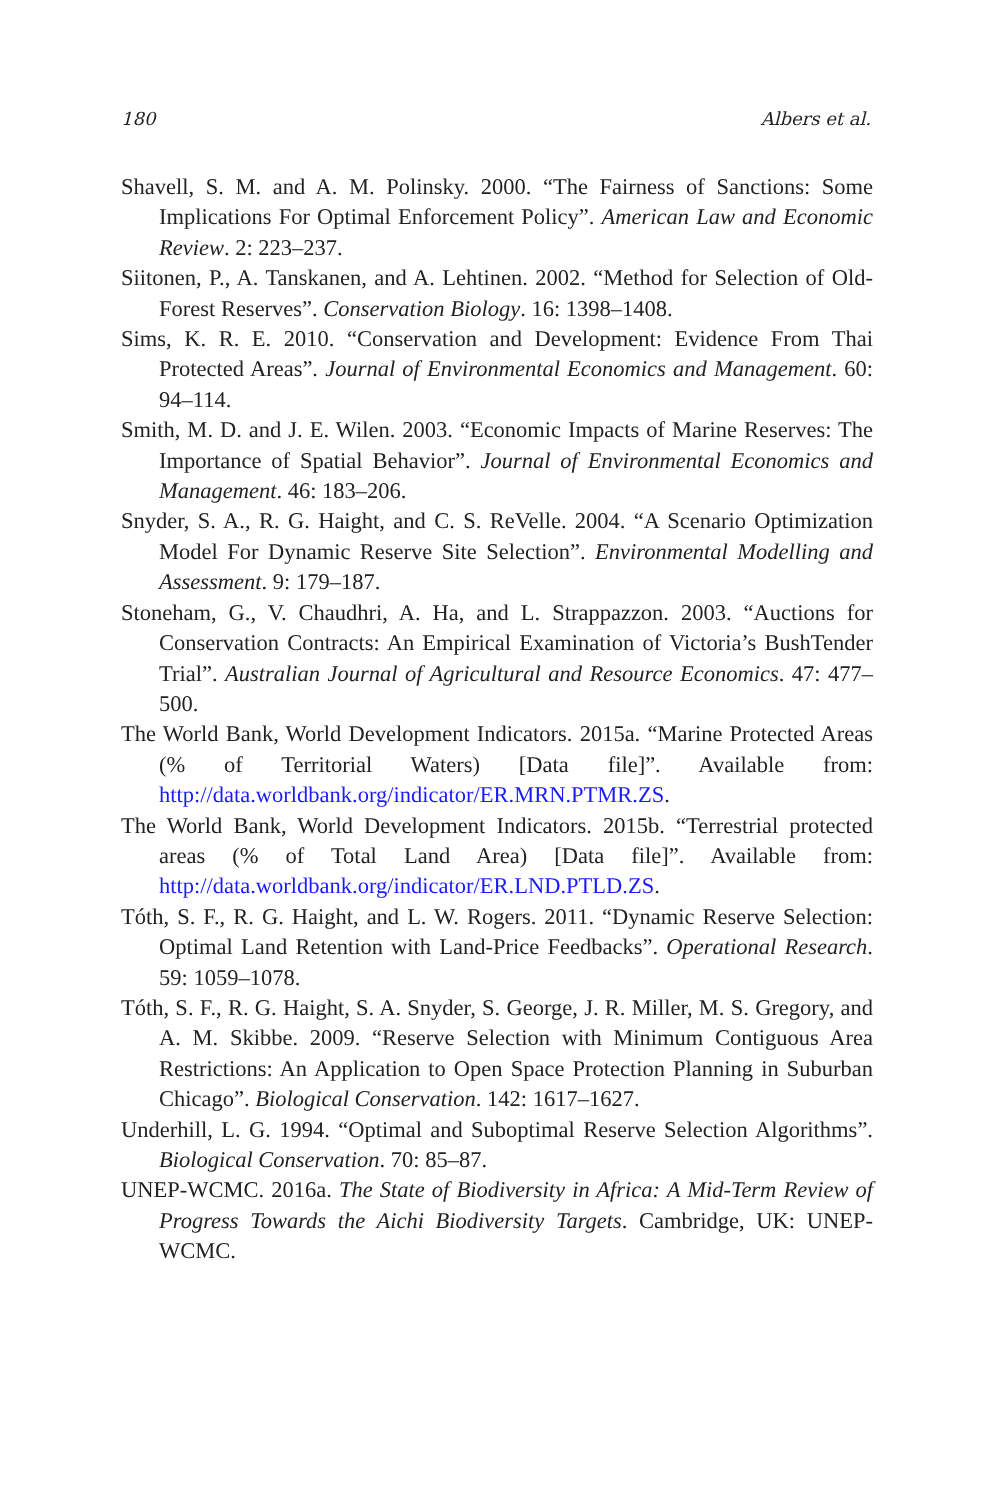180 Albers et al.
Shavell, S. M. and A. M. Polinsky. 2000. “The Fairness of Sanctions: Some Implications For Optimal Enforcement Policy”. American Law and Economic Review. 2: 223–237.
Siitonen, P., A. Tanskanen, and A. Lehtinen. 2002. “Method for Selection of Old-Forest Reserves”. Conservation Biology. 16: 1398–1408.
Sims, K. R. E. 2010. “Conservation and Development: Evidence From Thai Protected Areas”. Journal of Environmental Economics and Management. 60: 94–114.
Smith, M. D. and J. E. Wilen. 2003. “Economic Impacts of Marine Reserves: The Importance of Spatial Behavior”. Journal of Environmental Economics and Management. 46: 183–206.
Snyder, S. A., R. G. Haight, and C. S. ReVelle. 2004. “A Scenario Optimization Model For Dynamic Reserve Site Selection”. Environmental Modelling and Assessment. 9: 179–187.
Stoneham, G., V. Chaudhri, A. Ha, and L. Strappazzon. 2003. “Auctions for Conservation Contracts: An Empirical Examination of Victoria’s BushTender Trial”. Australian Journal of Agricultural and Resource Economics. 47: 477–500.
The World Bank, World Development Indicators. 2015a. “Marine Protected Areas (% of Territorial Waters) [Data file]”. Available from: http://data.worldbank.org/indicator/ER.MRN.PTMR.ZS.
The World Bank, World Development Indicators. 2015b. “Terrestrial protected areas (% of Total Land Area) [Data file]”. Available from: http://data.worldbank.org/indicator/ER.LND.PTLD.ZS.
Tóth, S. F., R. G. Haight, and L. W. Rogers. 2011. “Dynamic Reserve Selection: Optimal Land Retention with Land-Price Feedbacks”. Operational Research. 59: 1059–1078.
Tóth, S. F., R. G. Haight, S. A. Snyder, S. George, J. R. Miller, M. S. Gregory, and A. M. Skibbe. 2009. “Reserve Selection with Minimum Contiguous Area Restrictions: An Application to Open Space Protection Planning in Suburban Chicago”. Biological Conservation. 142: 1617–1627.
Underhill, L. G. 1994. “Optimal and Suboptimal Reserve Selection Algorithms”. Biological Conservation. 70: 85–87.
UNEP-WCMC. 2016a. The State of Biodiversity in Africa: A Mid-Term Review of Progress Towards the Aichi Biodiversity Targets. Cambridge, UK: UNEP-WCMC.